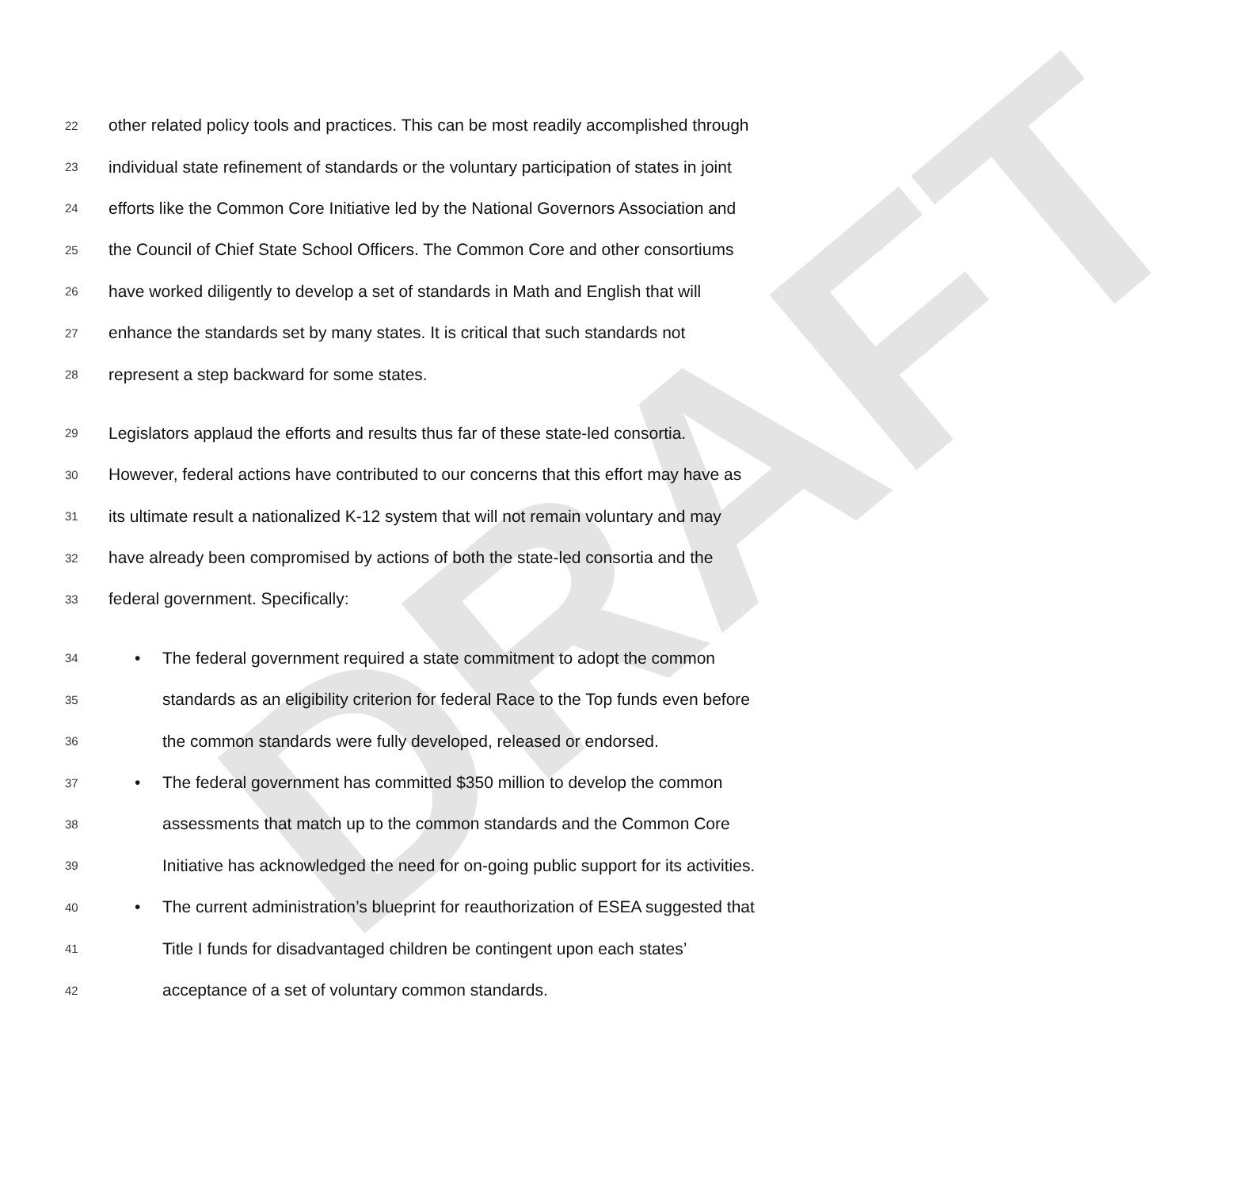DRAFT
22 other related policy tools and practices. This can be most readily accomplished through
23 individual state refinement of standards or the voluntary participation of states in joint
24 efforts like the Common Core Initiative led by the National Governors Association and
25 the Council of Chief State School Officers. The Common Core and other consortiums
26 have worked diligently to develop a set of standards in Math and English that will
27 enhance the standards set by many states. It is critical that such standards not
28 represent a step backward for some states.
29 Legislators applaud the efforts and results thus far of these state-led consortia.
30 However, federal actions have contributed to our concerns that this effort may have as
31 its ultimate result a nationalized K-12 system that will not remain voluntary and may
32 have already been compromised by actions of both the state-led consortia and the
33 federal government. Specifically:
34 • The federal government required a state commitment to adopt the common
35 standards as an eligibility criterion for federal Race to the Top funds even before
36 the common standards were fully developed, released or endorsed.
37 • The federal government has committed $350 million to develop the common
38 assessments that match up to the common standards and the Common Core
39 Initiative has acknowledged the need for on-going public support for its activities.
40 • The current administration’s blueprint for reauthorization of ESEA suggested that
41 Title I funds for disadvantaged children be contingent upon each states’
42 acceptance of a set of voluntary common standards.